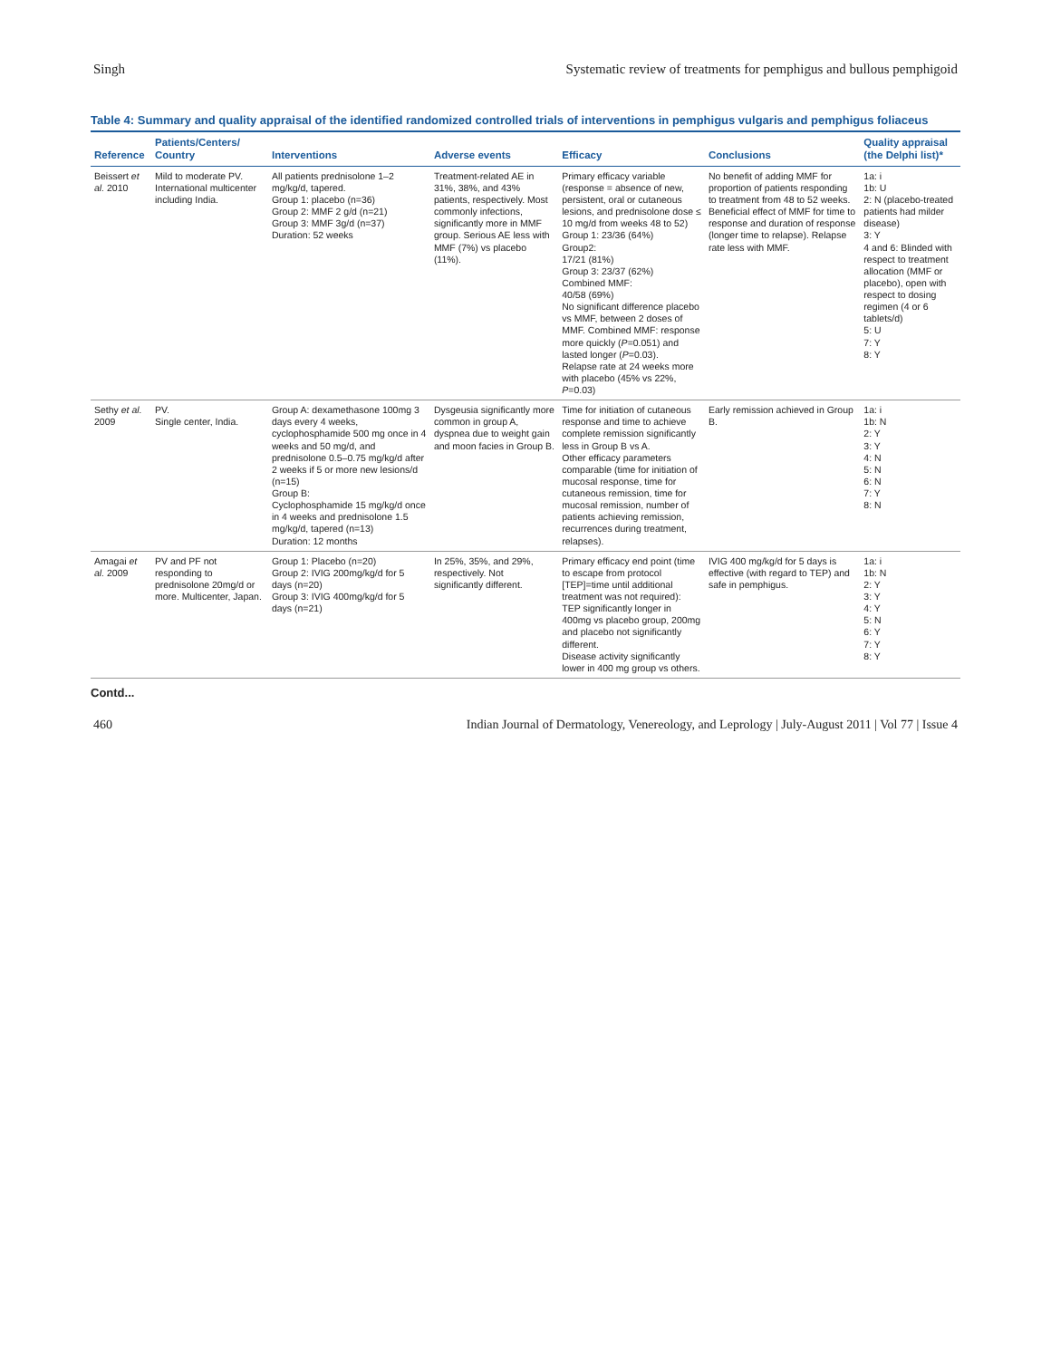Singh Systematic review of treatments for pemphigus and bullous pemphigoid
Table 4: Summary and quality appraisal of the identified randomized controlled trials of interventions in pemphigus vulgaris and pemphigus foliaceus
| Reference | Patients/Centers/ Country | Interventions | Adverse events | Efficacy | Conclusions | Quality appraisal (the Delphi list)* |
| --- | --- | --- | --- | --- | --- | --- |
| Beissert et al. 2010 | Mild to moderate PV. International multicenter including India. | All patients prednisolone 1–2 mg/kg/d, tapered. Group 1: placebo (n=36) Group 2: MMF 2 g/d (n=21) Group 3: MMF 3g/d (n=37) Duration: 52 weeks | Treatment-related AE in 31%, 38%, and 43% patients, respectively. Most commonly infections, significantly more in MMF group. Serious AE less with MMF (7%) vs placebo (11%). | Primary efficacy variable (response = absence of new, persistent, oral or cutaneous lesions, and prednisolone dose ≤ 10 mg/d from weeks 48 to 52) Group 1: 23/36 (64%) Group2: 17/21 (81%) Group 3: 23/37 (62%) Combined MMF: 40/58 (69%) No significant difference placebo vs MMF, between 2 doses of MMF. Combined MMF: response more quickly ( P =0.051) and lasted longer ( P =0.03). Relapse rate at 24 weeks more with placebo (45% vs 22%, P =0.03) | No benefit of adding MMF for proportion of patients responding to treatment from 48 to 52 weeks. Beneficial effect of MMF for time to response and duration of response (longer time to relapse). Relapse rate less with MMF. | 1a: i 1b: U 2: N (placebo-treated patients had milder disease) 3: Y 4 and 6: Blinded with respect to treatment allocation (MMF or placebo), open with respect to dosing regimen (4 or 6 tablets/d) 5: U 7: Y 8: Y |
| Sethy et al. 2009 | PV. Single center, India. | Group A: dexamethasone 100mg 3 days every 4 weeks, cyclophosphamide 500 mg once in 4 weeks and 50 mg/d, and prednisolone 0.5–0.75 mg/kg/d after 2 weeks if 5 or more new lesions/d (n=15) Group B: Cyclophosphamide 15 mg/kg/d once in 4 weeks and prednisolone 1.5 mg/kg/d, tapered (n=13) Duration: 12 months | Dysgeusia significantly more common in group A, dyspnea due to weight gain and moon facies in Group B. | Time for initiation of cutaneous response and time to achieve complete remission significantly less in Group B vs A. Other efficacy parameters comparable (time for initiation of mucosal response, time for cutaneous remission, time for mucosal remission, number of patients achieving remission, recurrences during treatment, relapses). | Early remission achieved in Group B. | 1a: i 1b: N 2: Y 3: Y 4: N 5: N 6: N 7: Y 8: N |
| Amagai et al. 2009 | PV and PF not responding to prednisolone 20mg/d or more. Multicenter, Japan. | Group 1: Placebo (n=20) Group 2: IVIG 200mg/kg/d for 5 days (n=20) Group 3: IVIG 400mg/kg/d for 5 days (n=21) | In 25%, 35%, and 29%, respectively. Not significantly different. | Primary efficacy end point (time to escape from protocol [TEP]=time until additional treatment was not required): TEP significantly longer in 400mg vs placebo group, 200mg and placebo not significantly different. Disease activity significantly lower in 400 mg group vs others. | IVIG 400 mg/kg/d for 5 days is effective (with regard to TEP) and safe in pemphigus. | 1a: i 1b: N 2: Y 3: Y 4: Y 5: N 6: Y 7: Y 8: Y |
Contd...
460 Indian Journal of Dermatology, Venereology, and Leprology | July-August 2011 | Vol 77 | Issue 4